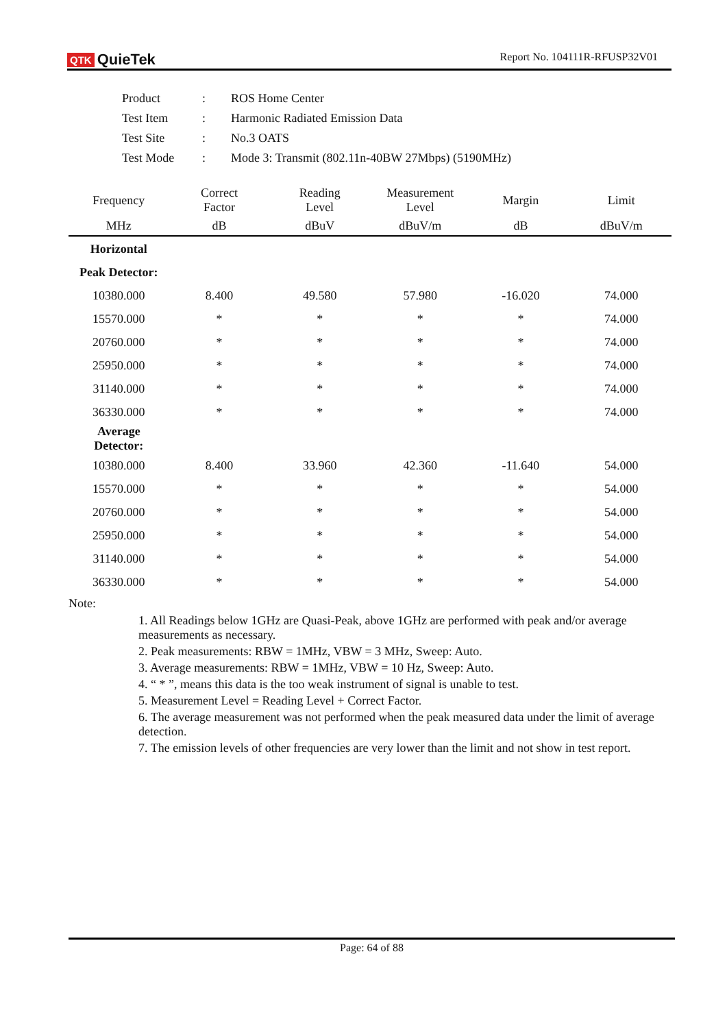QTK QuieTek
Report No. 104111R-RFUSP32V01
| Product | : | ROS Home Center |
| Test Item | : | Harmonic Radiated Emission Data |
| Test Site | : | No.3 OATS |
| Test Mode | : | Mode 3: Transmit (802.11n-40BW 27Mbps) (5190MHz) |
| Frequency | Correct Factor | Reading Level | Measurement Level | Margin | Limit |
| --- | --- | --- | --- | --- | --- |
| MHz | dB | dBuV | dBuV/m | dB | dBuV/m |
| Horizontal | | | | | |
| Peak Detector: | | | | | |
| 10380.000 | 8.400 | 49.580 | 57.980 | -16.020 | 74.000 |
| 15570.000 | * | * | * | * | 74.000 |
| 20760.000 | * | * | * | * | 74.000 |
| 25950.000 | * | * | * | * | 74.000 |
| 31140.000 | * | * | * | * | 74.000 |
| 36330.000 | * | * | * | * | 74.000 |
| Average Detector: | | | | | |
| 10380.000 | 8.400 | 33.960 | 42.360 | -11.640 | 54.000 |
| 15570.000 | * | * | * | * | 54.000 |
| 20760.000 | * | * | * | * | 54.000 |
| 25950.000 | * | * | * | * | 54.000 |
| 31140.000 | * | * | * | * | 54.000 |
| 36330.000 | * | * | * | * | 54.000 |
Note:
1. All Readings below 1GHz are Quasi-Peak, above 1GHz are performed with peak and/or average measurements as necessary.
2. Peak measurements: RBW = 1MHz, VBW = 3 MHz, Sweep: Auto.
3. Average measurements: RBW = 1MHz, VBW = 10 Hz, Sweep: Auto.
4. “ * ”, means this data is the too weak instrument of signal is unable to test.
5. Measurement Level = Reading Level + Correct Factor.
6. The average measurement was not performed when the peak measured data under the limit of average detection.
7. The emission levels of other frequencies are very lower than the limit and not show in test report.
Page: 64 of 88